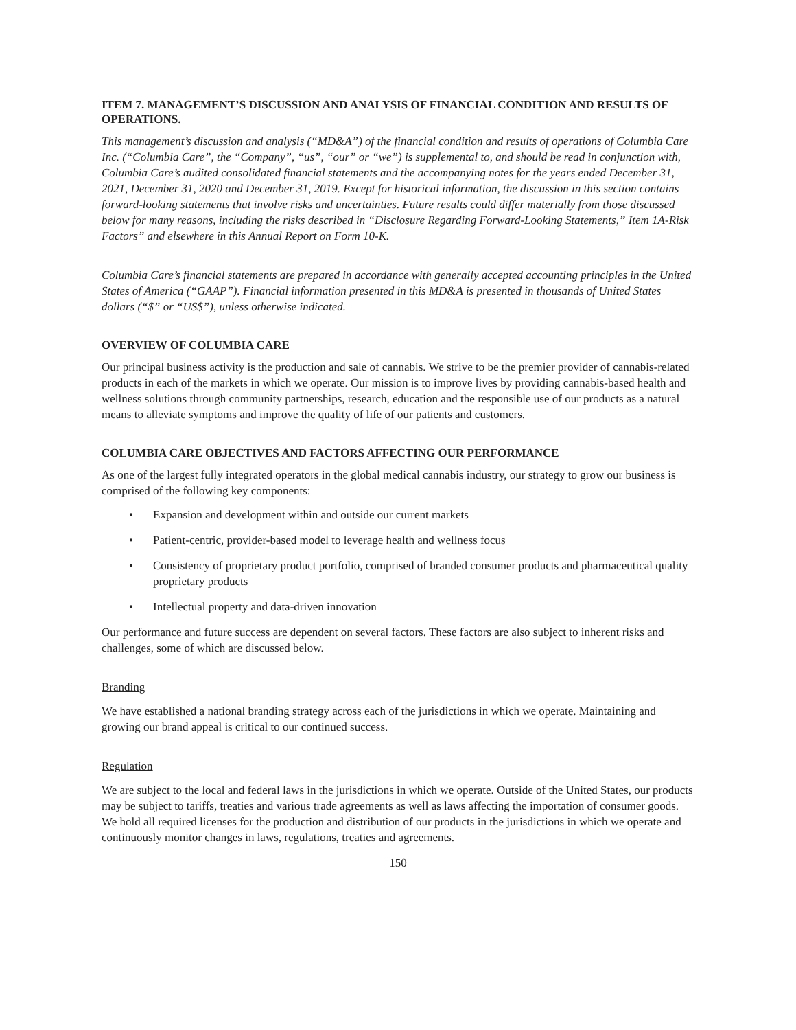ITEM 7. MANAGEMENT’S DISCUSSION AND ANALYSIS OF FINANCIAL CONDITION AND RESULTS OF OPERATIONS.
This management’s discussion and analysis (“MD&A”) of the financial condition and results of operations of Columbia Care Inc. (“Columbia Care”, the “Company”, “us”, “our” or “we”) is supplemental to, and should be read in conjunction with, Columbia Care’s audited consolidated financial statements and the accompanying notes for the years ended December 31, 2021, December 31, 2020 and December 31, 2019. Except for historical information, the discussion in this section contains forward-looking statements that involve risks and uncertainties. Future results could differ materially from those discussed below for many reasons, including the risks described in “Disclosure Regarding Forward-Looking Statements,” Item 1A-Risk Factors” and elsewhere in this Annual Report on Form 10-K.
Columbia Care’s financial statements are prepared in accordance with generally accepted accounting principles in the United States of America (“GAAP”). Financial information presented in this MD&A is presented in thousands of United States dollars (“$” or “US$”), unless otherwise indicated.
OVERVIEW OF COLUMBIA CARE
Our principal business activity is the production and sale of cannabis. We strive to be the premier provider of cannabis-related products in each of the markets in which we operate. Our mission is to improve lives by providing cannabis-based health and wellness solutions through community partnerships, research, education and the responsible use of our products as a natural means to alleviate symptoms and improve the quality of life of our patients and customers.
COLUMBIA CARE OBJECTIVES AND FACTORS AFFECTING OUR PERFORMANCE
As one of the largest fully integrated operators in the global medical cannabis industry, our strategy to grow our business is comprised of the following key components:
• Expansion and development within and outside our current markets
• Patient-centric, provider-based model to leverage health and wellness focus
• Consistency of proprietary product portfolio, comprised of branded consumer products and pharmaceutical quality proprietary products
• Intellectual property and data-driven innovation
Our performance and future success are dependent on several factors. These factors are also subject to inherent risks and challenges, some of which are discussed below.
Branding
We have established a national branding strategy across each of the jurisdictions in which we operate. Maintaining and growing our brand appeal is critical to our continued success.
Regulation
We are subject to the local and federal laws in the jurisdictions in which we operate. Outside of the United States, our products may be subject to tariffs, treaties and various trade agreements as well as laws affecting the importation of consumer goods. We hold all required licenses for the production and distribution of our products in the jurisdictions in which we operate and continuously monitor changes in laws, regulations, treaties and agreements.
150